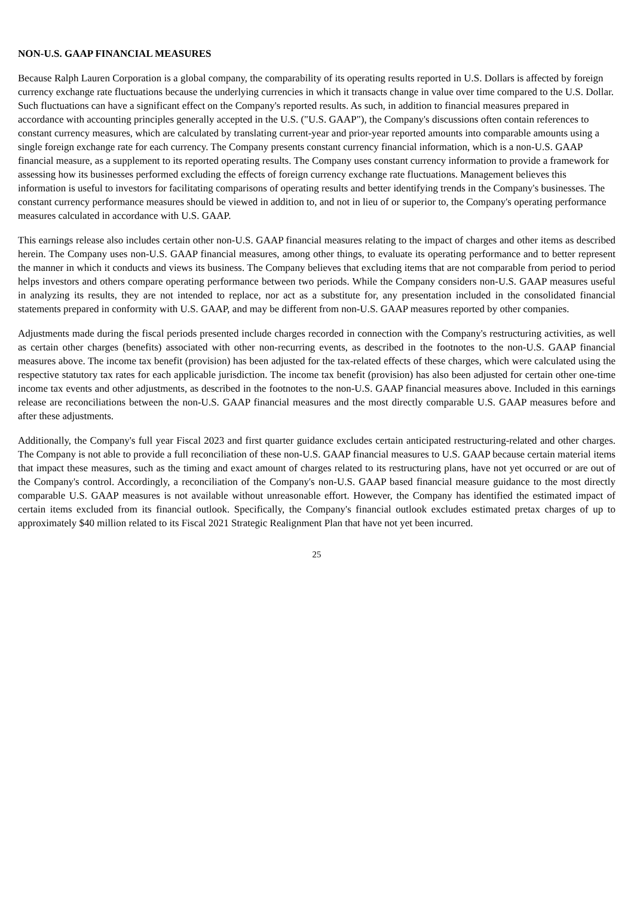NON-U.S. GAAP FINANCIAL MEASURES
Because Ralph Lauren Corporation is a global company, the comparability of its operating results reported in U.S. Dollars is affected by foreign currency exchange rate fluctuations because the underlying currencies in which it transacts change in value over time compared to the U.S. Dollar. Such fluctuations can have a significant effect on the Company's reported results. As such, in addition to financial measures prepared in accordance with accounting principles generally accepted in the U.S. ("U.S. GAAP"), the Company's discussions often contain references to constant currency measures, which are calculated by translating current-year and prior-year reported amounts into comparable amounts using a single foreign exchange rate for each currency. The Company presents constant currency financial information, which is a non-U.S. GAAP financial measure, as a supplement to its reported operating results. The Company uses constant currency information to provide a framework for assessing how its businesses performed excluding the effects of foreign currency exchange rate fluctuations. Management believes this information is useful to investors for facilitating comparisons of operating results and better identifying trends in the Company's businesses. The constant currency performance measures should be viewed in addition to, and not in lieu of or superior to, the Company's operating performance measures calculated in accordance with U.S. GAAP.
This earnings release also includes certain other non-U.S. GAAP financial measures relating to the impact of charges and other items as described herein. The Company uses non-U.S. GAAP financial measures, among other things, to evaluate its operating performance and to better represent the manner in which it conducts and views its business. The Company believes that excluding items that are not comparable from period to period helps investors and others compare operating performance between two periods. While the Company considers non-U.S. GAAP measures useful in analyzing its results, they are not intended to replace, nor act as a substitute for, any presentation included in the consolidated financial statements prepared in conformity with U.S. GAAP, and may be different from non-U.S. GAAP measures reported by other companies.
Adjustments made during the fiscal periods presented include charges recorded in connection with the Company's restructuring activities, as well as certain other charges (benefits) associated with other non-recurring events, as described in the footnotes to the non-U.S. GAAP financial measures above. The income tax benefit (provision) has been adjusted for the tax-related effects of these charges, which were calculated using the respective statutory tax rates for each applicable jurisdiction. The income tax benefit (provision) has also been adjusted for certain other one-time income tax events and other adjustments, as described in the footnotes to the non-U.S. GAAP financial measures above. Included in this earnings release are reconciliations between the non-U.S. GAAP financial measures and the most directly comparable U.S. GAAP measures before and after these adjustments.
Additionally, the Company's full year Fiscal 2023 and first quarter guidance excludes certain anticipated restructuring-related and other charges. The Company is not able to provide a full reconciliation of these non-U.S. GAAP financial measures to U.S. GAAP because certain material items that impact these measures, such as the timing and exact amount of charges related to its restructuring plans, have not yet occurred or are out of the Company's control. Accordingly, a reconciliation of the Company's non-U.S. GAAP based financial measure guidance to the most directly comparable U.S. GAAP measures is not available without unreasonable effort. However, the Company has identified the estimated impact of certain items excluded from its financial outlook. Specifically, the Company's financial outlook excludes estimated pretax charges of up to approximately $40 million related to its Fiscal 2021 Strategic Realignment Plan that have not yet been incurred.
25